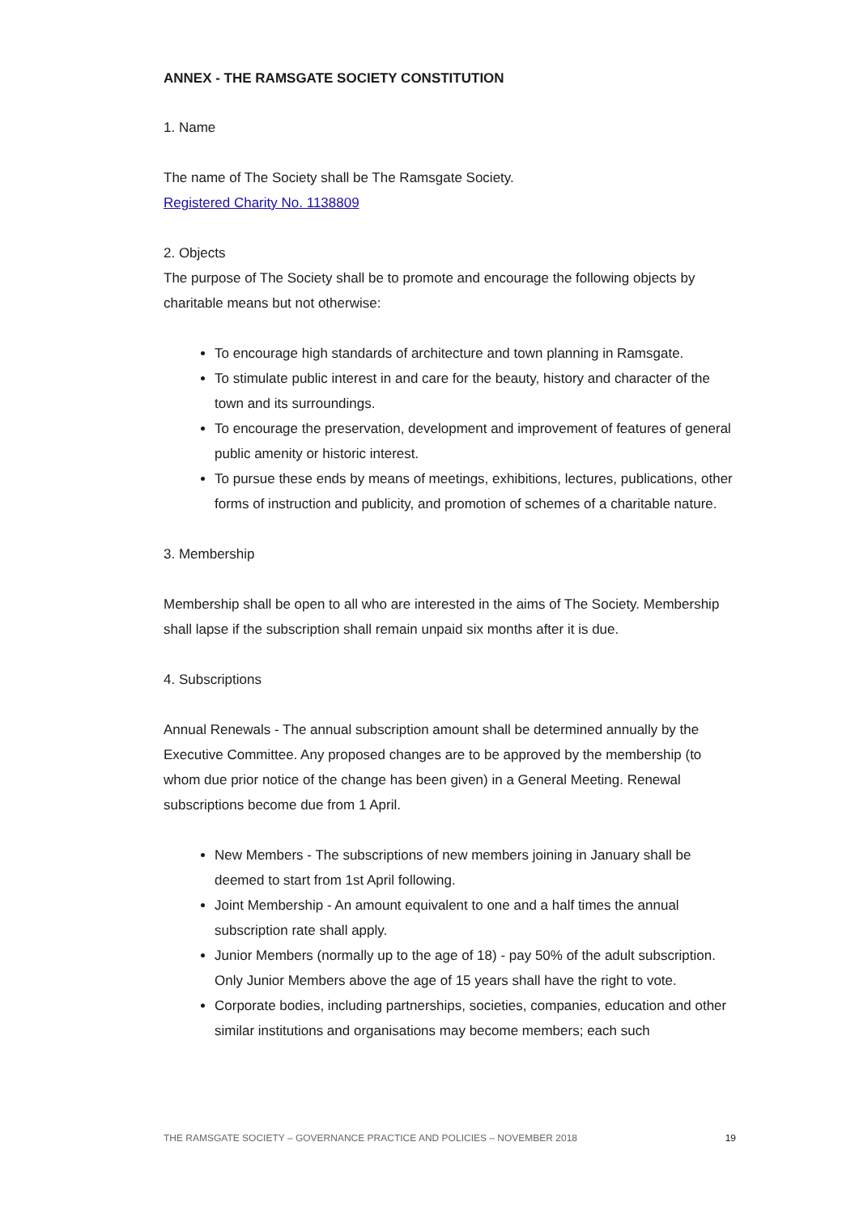ANNEX - THE RAMSGATE SOCIETY CONSTITUTION
1. Name
The name of The Society shall be The Ramsgate Society.
Registered Charity No. 1138809
2. Objects
The purpose of The Society shall be to promote and encourage the following objects by charitable means but not otherwise:
To encourage high standards of architecture and town planning in Ramsgate.
To stimulate public interest in and care for the beauty, history and character of the town and its surroundings.
To encourage the preservation, development and improvement of features of general public amenity or historic interest.
To pursue these ends by means of meetings, exhibitions, lectures, publications, other forms of instruction and publicity, and promotion of schemes of a charitable nature.
3. Membership
Membership shall be open to all who are interested in the aims of The Society. Membership shall lapse if the subscription shall remain unpaid six months after it is due.
4. Subscriptions
Annual Renewals - The annual subscription amount shall be determined annually by the Executive Committee. Any proposed changes are to be approved by the membership (to whom due prior notice of the change has been given) in a General Meeting. Renewal subscriptions become due from 1 April.
New Members - The subscriptions of new members joining in January shall be deemed to start from 1st April following.
Joint Membership - An amount equivalent to one and a half times the annual subscription rate shall apply.
Junior Members (normally up to the age of 18) - pay 50% of the adult subscription. Only Junior Members above the age of 15 years shall have the right to vote.
Corporate bodies, including partnerships, societies, companies, education and other similar institutions and organisations may become members; each such
THE RAMSGATE SOCIETY – GOVERNANCE PRACTICE AND POLICIES – NOVEMBER 2018 19